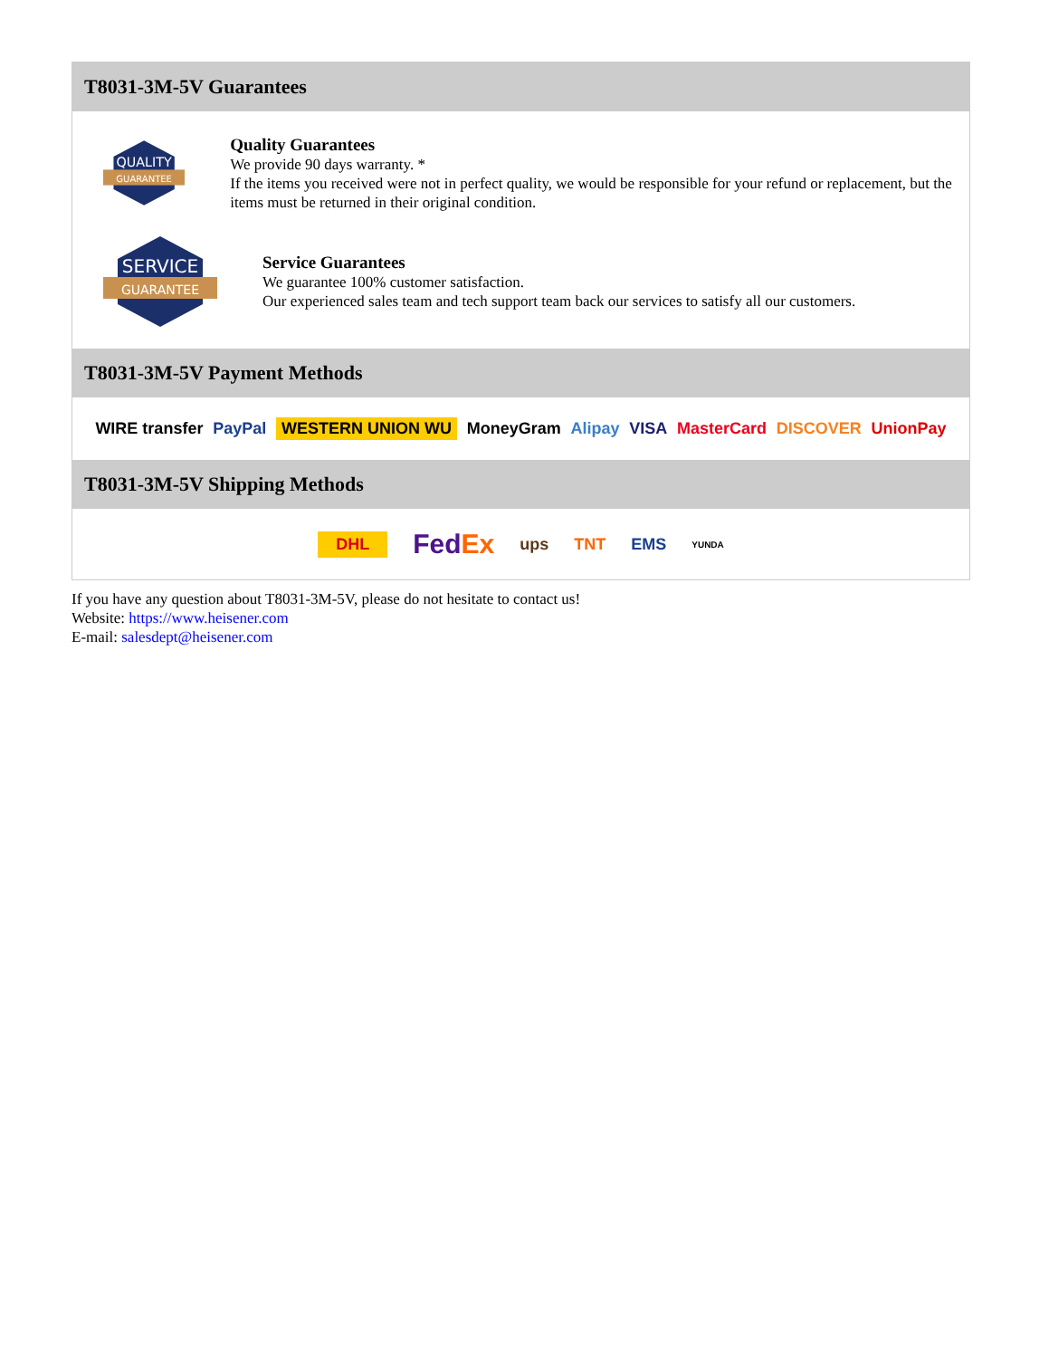T8031-3M-5V Guarantees
QUALITY
GUARANTEE
Quality Guarantees
We provide 90 days warranty. *
If the items you received were not in perfect quality, we would be responsible for your refund or replacement, but the items must be returned in their original condition.
SERVICE
GUARANTEE
Service Guarantees
We guarantee 100% customer satisfaction.
Our experienced sales team and tech support team back our services to satisfy all our customers.
T8031-3M-5V Payment Methods
WIRE transfer PayPal WESTERN UNION WU MoneyGram Alipay VISA MasterCard DISCOVER UnionPay
T8031-3M-5V Shipping Methods
DHL FedEx ups TNT EMS YUNDA
If you have any question about T8031-3M-5V, please do not hesitate to contact us!
Website: https://www.heisener.com
E-mail: salesdept@heisener.com